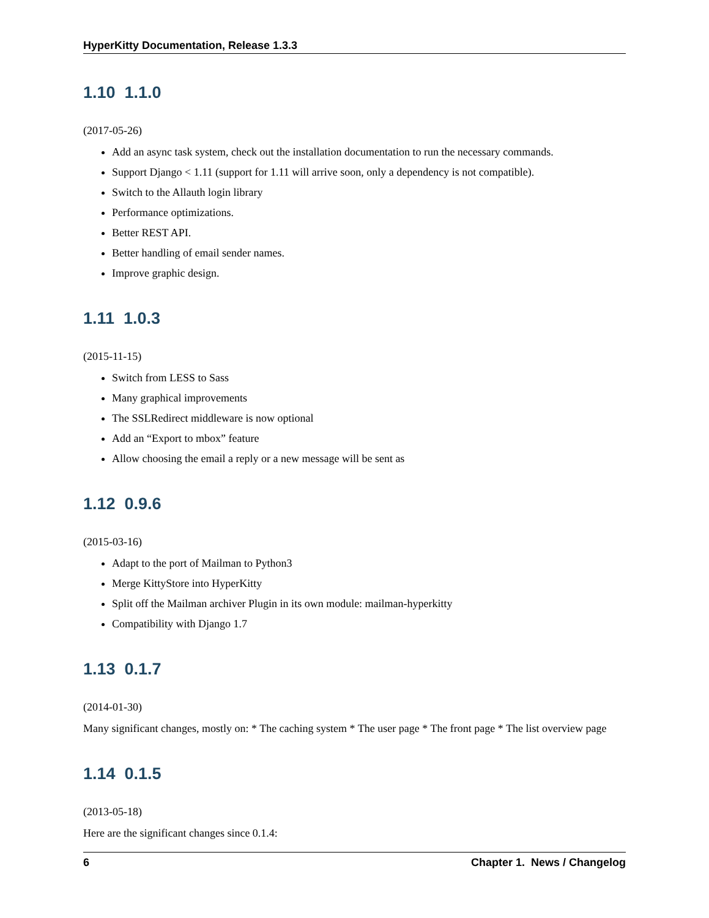HyperKitty Documentation, Release 1.3.3
1.10 1.1.0
(2017-05-26)
Add an async task system, check out the installation documentation to run the necessary commands.
Support Django < 1.11 (support for 1.11 will arrive soon, only a dependency is not compatible).
Switch to the Allauth login library
Performance optimizations.
Better REST API.
Better handling of email sender names.
Improve graphic design.
1.11 1.0.3
(2015-11-15)
Switch from LESS to Sass
Many graphical improvements
The SSLRedirect middleware is now optional
Add an “Export to mbox” feature
Allow choosing the email a reply or a new message will be sent as
1.12 0.9.6
(2015-03-16)
Adapt to the port of Mailman to Python3
Merge KittyStore into HyperKitty
Split off the Mailman archiver Plugin in its own module: mailman-hyperkitty
Compatibility with Django 1.7
1.13 0.1.7
(2014-01-30)
Many significant changes, mostly on: * The caching system * The user page * The front page * The list overview page
1.14 0.1.5
(2013-05-18)
Here are the significant changes since 0.1.4:
6 Chapter 1. News / Changelog